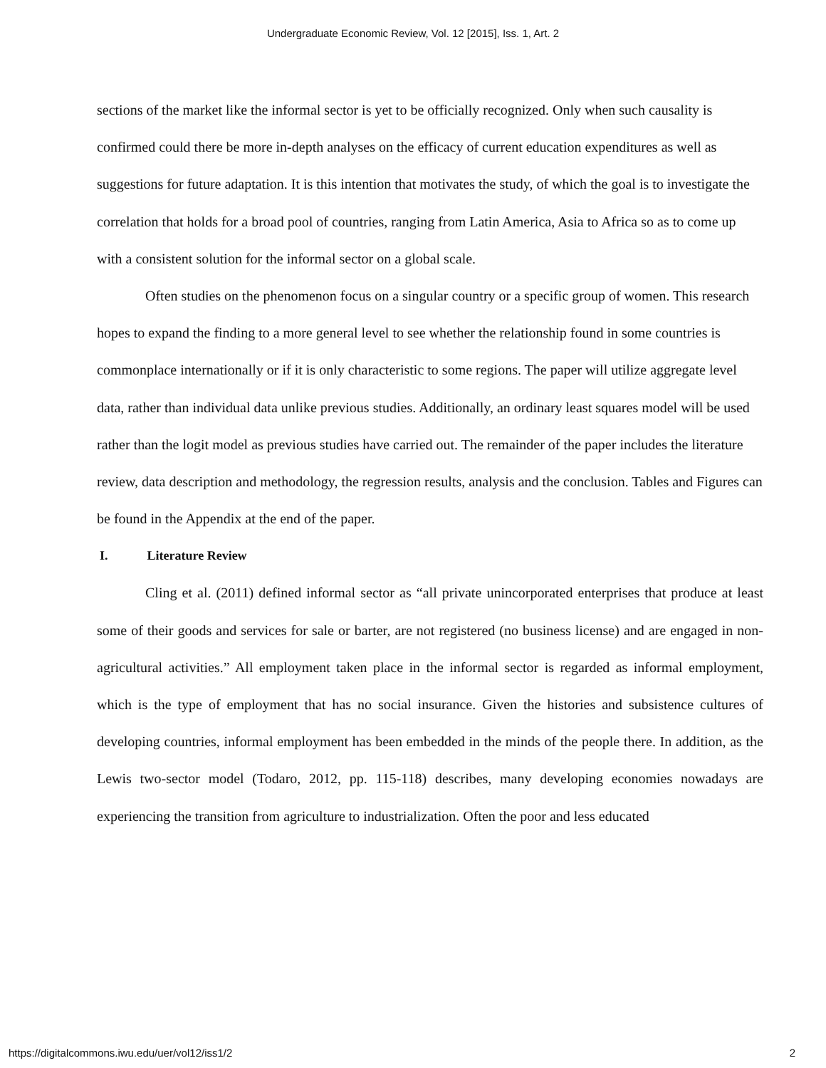Undergraduate Economic Review, Vol. 12 [2015], Iss. 1, Art. 2
sections of the market like the informal sector is yet to be officially recognized. Only when such causality is confirmed could there be more in-depth analyses on the efficacy of current education expenditures as well as suggestions for future adaptation. It is this intention that motivates the study, of which the goal is to investigate the correlation that holds for a broad pool of countries, ranging from Latin America, Asia to Africa so as to come up with a consistent solution for the informal sector on a global scale.
Often studies on the phenomenon focus on a singular country or a specific group of women. This research hopes to expand the finding to a more general level to see whether the relationship found in some countries is commonplace internationally or if it is only characteristic to some regions. The paper will utilize aggregate level data, rather than individual data unlike previous studies. Additionally, an ordinary least squares model will be used rather than the logit model as previous studies have carried out. The remainder of the paper includes the literature review, data description and methodology, the regression results, analysis and the conclusion. Tables and Figures can be found in the Appendix at the end of the paper.
I. Literature Review
Cling et al. (2011) defined informal sector as “all private unincorporated enterprises that produce at least some of their goods and services for sale or barter, are not registered (no business license) and are engaged in non-agricultural activities.” All employment taken place in the informal sector is regarded as informal employment, which is the type of employment that has no social insurance. Given the histories and subsistence cultures of developing countries, informal employment has been embedded in the minds of the people there. In addition, as the Lewis two-sector model (Todaro, 2012, pp. 115-118) describes, many developing economies nowadays are experiencing the transition from agriculture to industrialization. Often the poor and less educated
https://digitalcommons.iwu.edu/uer/vol12/iss1/2 2